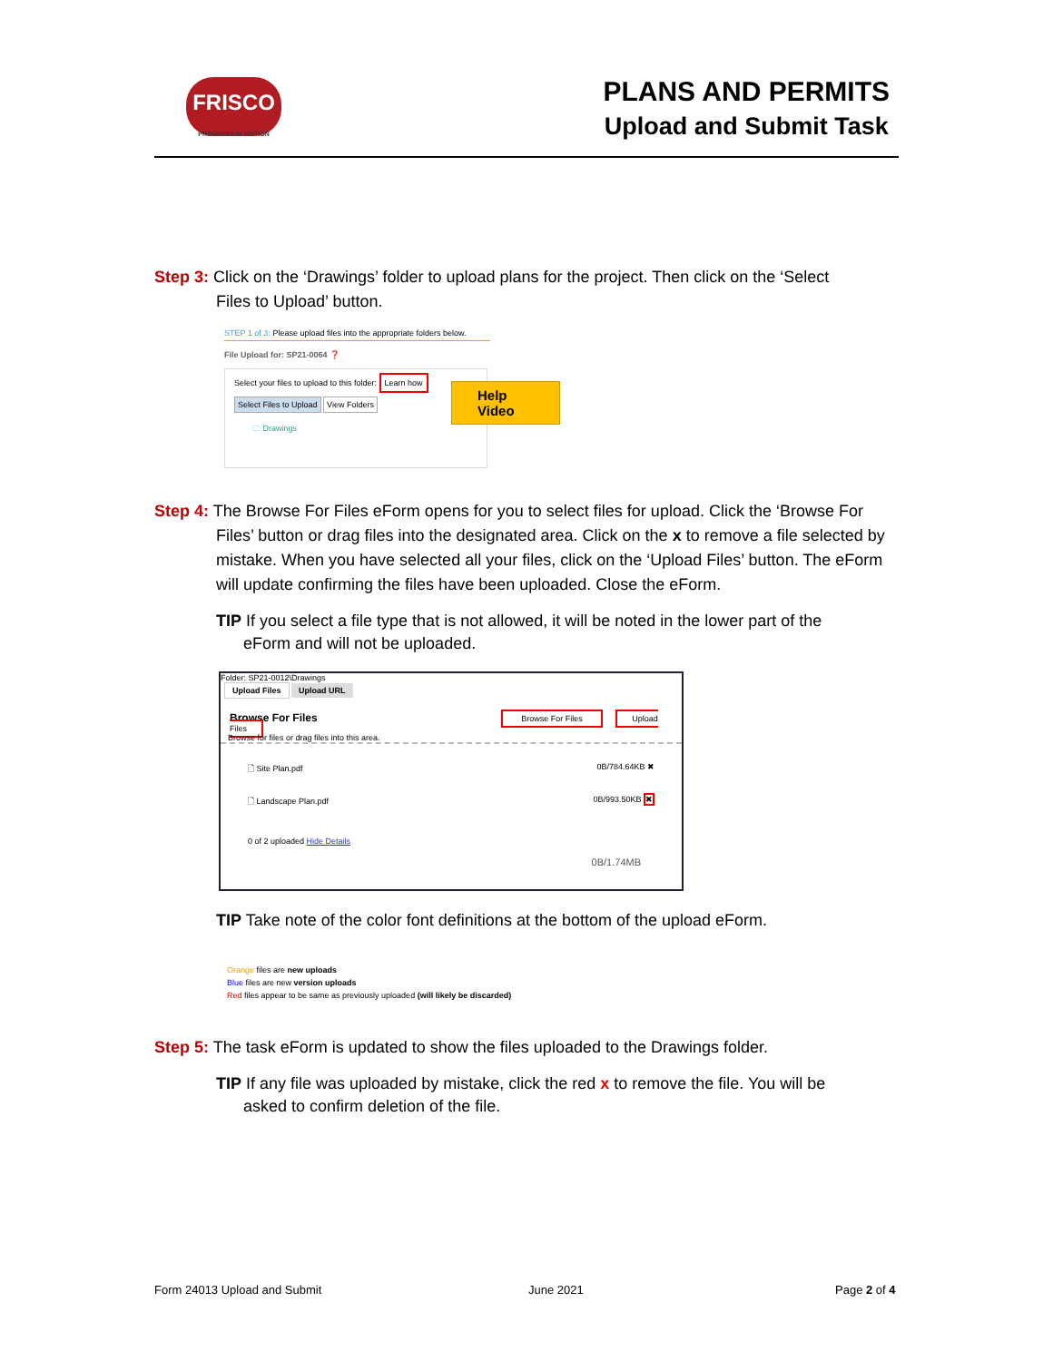FRISCO
PROGRESS IN MOTION
PLANS AND PERMITS
Upload and Submit Task
Step 3: Click on the ‘Drawings’ folder to upload plans for the project. Then click on the ‘Select
Files to Upload’ button.
STEP 1 of 3: Please upload files into the appropriate folders below.
File Upload for: SP21-0064 ❓
Select your files to upload to this folder: Learn how
Select Files to Upload View Folders
🗀 Drawings
Help Video
Step 4: The Browse For Files eForm opens for you to select files for upload. Click the ‘Browse For
Files’ button or drag files into the designated area. Click on the x to remove a file selected by mistake. When you have selected all your files, click on the ‘Upload Files’ button. The eForm will update confirming the files have been uploaded. Close the eForm.
TIP If you select a file type that is not allowed, it will be noted in the lower part of the
eForm and will not be uploaded.
Folder: SP21-0012\Drawings
Upload Files Upload URL
Browse For Files Browse For Files Upload Files
Browse for files or drag files into this area.
🗋 Site Plan.pdf 0B/784.64KB ✖
🗋 Landscape Plan.pdf 0B/993.50KB ✖
0 of 2 uploaded Hide Details
0B/1.74MB
TIP Take note of the color font definitions at the bottom of the upload eForm.
Orange files are new uploads
Blue files are new version uploads
Red files appear to be same as previously uploaded (will likely be discarded)
Step 5: The task eForm is updated to show the files uploaded to the Drawings folder.
TIP If any file was uploaded by mistake, click the red x to remove the file. You will be
asked to confirm deletion of the file.
Form 24013 Upload and Submit June 2021 Page 2 of 4